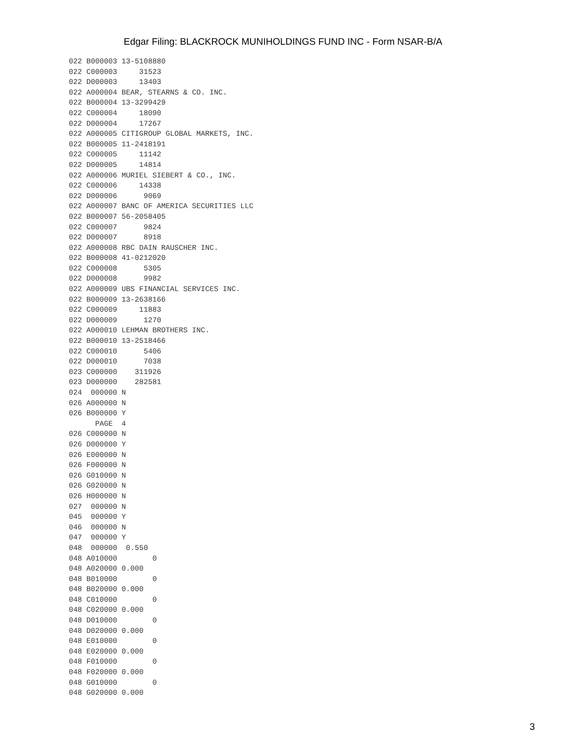Edgar Filing: BLACKROCK MUNIHOLDINGS FUND INC - Form NSAR-B/A
022 B000003 13-5108880
022 C000003     31523
022 D000003     13403
022 A000004 BEAR, STEARNS & CO. INC.
022 B000004 13-3299429
022 C000004     18090
022 D000004     17267
022 A000005 CITIGROUP GLOBAL MARKETS, INC.
022 B000005 11-2418191
022 C000005     11142
022 D000005     14814
022 A000006 MURIEL SIEBERT & CO., INC.
022 C000006     14338
022 D000006      9069
022 A000007 BANC OF AMERICA SECURITIES LLC
022 B000007 56-2058405
022 C000007      9824
022 D000007      8918
022 A000008 RBC DAIN RAUSCHER INC.
022 B000008 41-0212020
022 C000008      5305
022 D000008      9982
022 A000009 UBS FINANCIAL SERVICES INC.
022 B000009 13-2638166
022 C000009     11883
022 D000009      1270
022 A000010 LEHMAN BROTHERS INC.
022 B000010 13-2518466
022 C000010      5406
022 D000010      7038
023 C000000    311926
023 D000000    282581
024  000000 N
026 A000000 N
026 B000000 Y
      PAGE  4
026 C000000 N
026 D000000 Y
026 E000000 N
026 F000000 N
026 G010000 N
026 G020000 N
026 H000000 N
027  000000 N
045  000000 Y
046  000000 N
047  000000 Y
048  000000  0.550
048 A010000        0
048 A020000 0.000
048 B010000        0
048 B020000 0.000
048 C010000        0
048 C020000 0.000
048 D010000        0
048 D020000 0.000
048 E010000        0
048 E020000 0.000
048 F010000        0
048 F020000 0.000
048 G010000        0
048 G020000 0.000
3